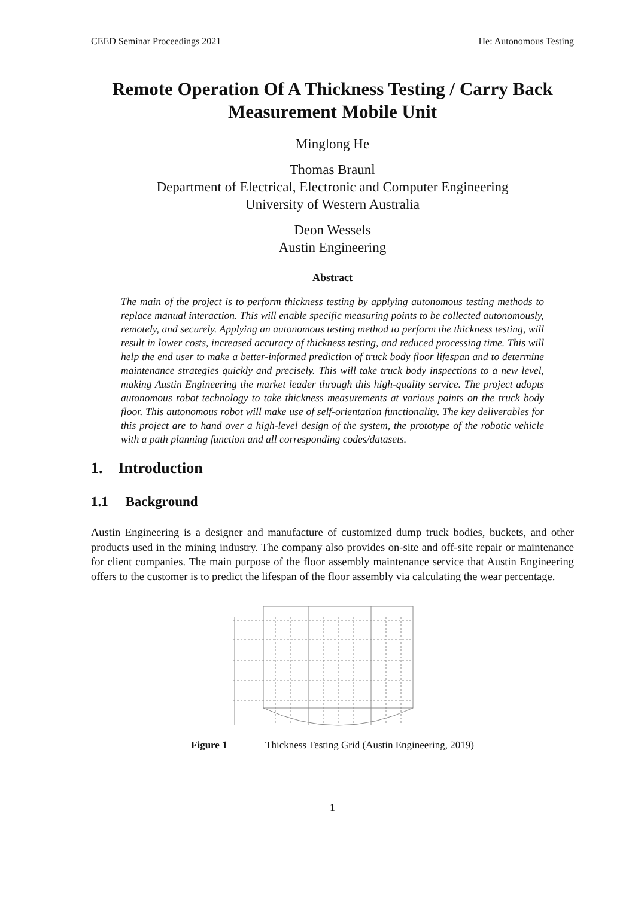CEED Seminar Proceedings 2021 He: Autonomous Testing
Remote Operation Of A Thickness Testing / Carry Back Measurement Mobile Unit
Minglong He
Thomas Braunl
Department of Electrical, Electronic and Computer Engineering
University of Western Australia
Deon Wessels
Austin Engineering
Abstract
The main of the project is to perform thickness testing by applying autonomous testing methods to replace manual interaction. This will enable specific measuring points to be collected autonomously, remotely, and securely. Applying an autonomous testing method to perform the thickness testing, will result in lower costs, increased accuracy of thickness testing, and reduced processing time. This will help the end user to make a better-informed prediction of truck body floor lifespan and to determine maintenance strategies quickly and precisely. This will take truck body inspections to a new level, making Austin Engineering the market leader through this high-quality service. The project adopts autonomous robot technology to take thickness measurements at various points on the truck body floor. This autonomous robot will make use of self-orientation functionality. The key deliverables for this project are to hand over a high-level design of the system, the prototype of the robotic vehicle with a path planning function and all corresponding codes/datasets.
1. Introduction
1.1 Background
Austin Engineering is a designer and manufacture of customized dump truck bodies, buckets, and other products used in the mining industry. The company also provides on-site and off-site repair or maintenance for client companies. The main purpose of the floor assembly maintenance service that Austin Engineering offers to the customer is to predict the lifespan of the floor assembly via calculating the wear percentage.
Figure 1 Thickness Testing Grid (Austin Engineering, 2019)
1